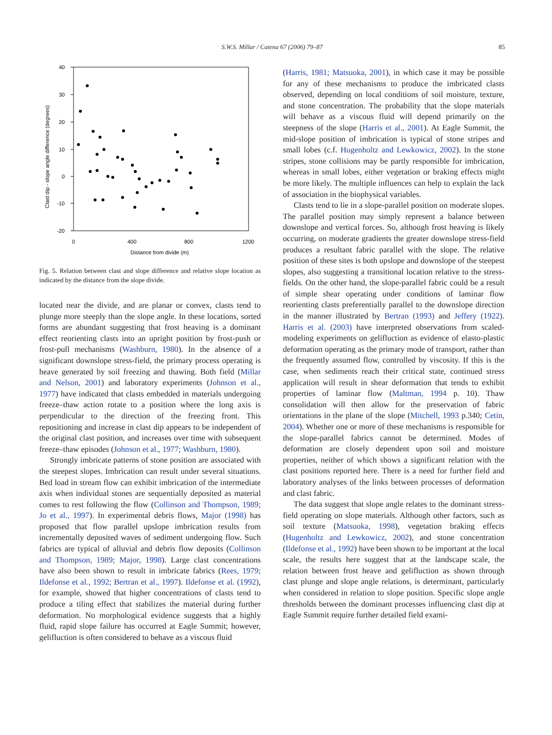S.W.S. Millar / Catena 67 (2006) 79–87
85
40
30
20
10
0
-10
-20
0
400
800
1200
Distance from divide (m)
Clast dip - slope angle difference (degrees)
Fig. 5. Relation between clast and slope difference and relative slope location as indicated by the distance from the slope divide.
located near the divide, and are planar or convex, clasts tend to plunge more steeply than the slope angle. In these locations, sorted forms are abundant suggesting that frost heaving is a dominant effect reorienting clasts into an upright position by frost-push or frost-pull mechanisms (Washburn, 1980). In the absence of a significant downslope stress-field, the primary process operating is heave generated by soil freezing and thawing. Both field (Millar and Nelson, 2001) and laboratory experiments (Johnson et al., 1977) have indicated that clasts embedded in materials undergoing freeze–thaw action rotate to a position where the long axis is perpendicular to the direction of the freezing front. This repositioning and increase in clast dip appears to be independent of the original clast position, and increases over time with subsequent freeze–thaw episodes (Johnson et al., 1977; Washburn, 1980).
Strongly imbricate patterns of stone position are associated with the steepest slopes. Imbrication can result under several situations. Bed load in stream flow can exhibit imbrication of the intermediate axis when individual stones are sequentially deposited as material comes to rest following the flow (Collinson and Thompson, 1989; Jo et al., 1997). In experimental debris flows, Major (1998) has proposed that flow parallel upslope imbrication results from incrementally deposited waves of sediment undergoing flow. Such fabrics are typical of alluvial and debris flow deposits (Collinson and Thompson, 1989; Major, 1998). Large clast concentrations have also been shown to result in imbricate fabrics (Rees, 1979; Ildefonse et al., 1992; Bertran et al., 1997). Ildefonse et al. (1992), for example, showed that higher concentrations of clasts tend to produce a tiling effect that stabilizes the material during further deformation. No morphological evidence suggests that a highly fluid, rapid slope failure has occurred at Eagle Summit; however, gelifluction is often considered to behave as a viscous fluid
(Harris, 1981; Matsuoka, 2001), in which case it may be possible for any of these mechanisms to produce the imbricated clasts observed, depending on local conditions of soil moisture, texture, and stone concentration. The probability that the slope materials will behave as a viscous fluid will depend primarily on the steepness of the slope (Harris et al., 2001). At Eagle Summit, the mid-slope position of imbrication is typical of stone stripes and small lobes (c.f. Hugenholtz and Lewkowicz, 2002). In the stone stripes, stone collisions may be partly responsible for imbrication, whereas in small lobes, either vegetation or braking effects might be more likely. The multiple influences can help to explain the lack of association in the biophysical variables.
Clasts tend to lie in a slope-parallel position on moderate slopes. The parallel position may simply represent a balance between downslope and vertical forces. So, although frost heaving is likely occurring, on moderate gradients the greater downslope stress-field produces a resultant fabric parallel with the slope. The relative position of these sites is both upslope and downslope of the steepest slopes, also suggesting a transitional location relative to the stress-fields. On the other hand, the slope-parallel fabric could be a result of simple shear operating under conditions of laminar flow reorienting clasts preferentially parallel to the downslope direction in the manner illustrated by Bertran (1993) and Jeffery (1922). Harris et al. (2003) have interpreted observations from scaled-modeling experiments on gelifluction as evidence of elasto-plastic deformation operating as the primary mode of transport, rather than the frequently assumed flow, controlled by viscosity. If this is the case, when sediments reach their critical state, continued stress application will result in shear deformation that tends to exhibit properties of laminar flow (Maltman, 1994 p. 10). Thaw consolidation will then allow for the preservation of fabric orientations in the plane of the slope (Mitchell, 1993 p.340; Cetin, 2004). Whether one or more of these mechanisms is responsible for the slope-parallel fabrics cannot be determined. Modes of deformation are closely dependent upon soil and moisture properties, neither of which shows a significant relation with the clast positions reported here. There is a need for further field and laboratory analyses of the links between processes of deformation and clast fabric.
The data suggest that slope angle relates to the dominant stress-field operating on slope materials. Although other factors, such as soil texture (Matsuoka, 1998), vegetation braking effects (Hugenholtz and Lewkowicz, 2002), and stone concentration (Ildefonse et al., 1992) have been shown to be important at the local scale, the results here suggest that at the landscape scale, the relation between frost heave and gelifluction as shown through clast plunge and slope angle relations, is determinant, particularly when considered in relation to slope position. Specific slope angle thresholds between the dominant processes influencing clast dip at Eagle Summit require further detailed field exami-